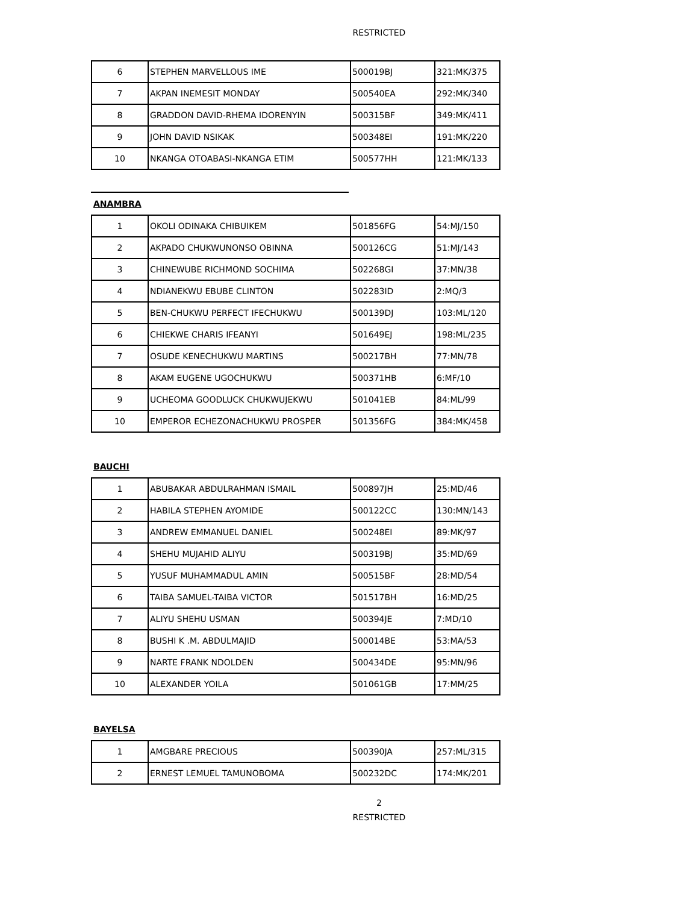RESTRICTED
| 6 | STEPHEN MARVELLOUS IME | 500019BJ | 321:MK/375 |
| 7 | AKPAN INEMESIT MONDAY | 500540EA | 292:MK/340 |
| 8 | GRADDON DAVID-RHEMA IDORENYIN | 500315BF | 349:MK/411 |
| 9 | JOHN DAVID NSIKAK | 500348EI | 191:MK/220 |
| 10 | NKANGA OTOABASI-NKANGA ETIM | 500577HH | 121:MK/133 |
ANAMBRA
| 1 | OKOLI ODINAKA CHIBUIKEM | 501856FG | 54:MJ/150 |
| 2 | AKPADO CHUKWUNONSO OBINNA | 500126CG | 51:MJ/143 |
| 3 | CHINEWUBE RICHMOND SOCHIMA | 502268GI | 37:MN/38 |
| 4 | NDIANEKWU EBUBE CLINTON | 502283ID | 2:MQ/3 |
| 5 | BEN-CHUKWU PERFECT IFECHUKWU | 500139DJ | 103:ML/120 |
| 6 | CHIEKWE CHARIS IFEANYI | 501649EJ | 198:ML/235 |
| 7 | OSUDE KENECHUKWU MARTINS | 500217BH | 77:MN/78 |
| 8 | AKAM EUGENE UGOCHUKWU | 500371HB | 6:MF/10 |
| 9 | UCHEOMA GOODLUCK CHUKWUJEKWU | 501041EB | 84:ML/99 |
| 10 | EMPEROR ECHEZONACHUKWU PROSPER | 501356FG | 384:MK/458 |
BAUCHI
| 1 | ABUBAKAR ABDULRAHMAN ISMAIL | 500897JH | 25:MD/46 |
| 2 | HABILA STEPHEN AYOMIDE | 500122CC | 130:MN/143 |
| 3 | ANDREW EMMANUEL DANIEL | 500248EI | 89:MK/97 |
| 4 | SHEHU MUJAHID ALIYU | 500319BJ | 35:MD/69 |
| 5 | YUSUF MUHAMMADUL AMIN | 500515BF | 28:MD/54 |
| 6 | TAIBA SAMUEL-TAIBA VICTOR | 501517BH | 16:MD/25 |
| 7 | ALIYU SHEHU USMAN | 500394JE | 7:MD/10 |
| 8 | BUSHI K .M. ABDULMAJID | 500014BE | 53:MA/53 |
| 9 | NARTE FRANK NDOLDEN | 500434DE | 95:MN/96 |
| 10 | ALEXANDER YOILA | 501061GB | 17:MM/25 |
BAYELSA
| 1 | AMGBARE PRECIOUS | 500390JA | 257:ML/315 |
| 2 | ERNEST LEMUEL TAMUNOBOMA | 500232DC | 174:MK/201 |
2
RESTRICTED